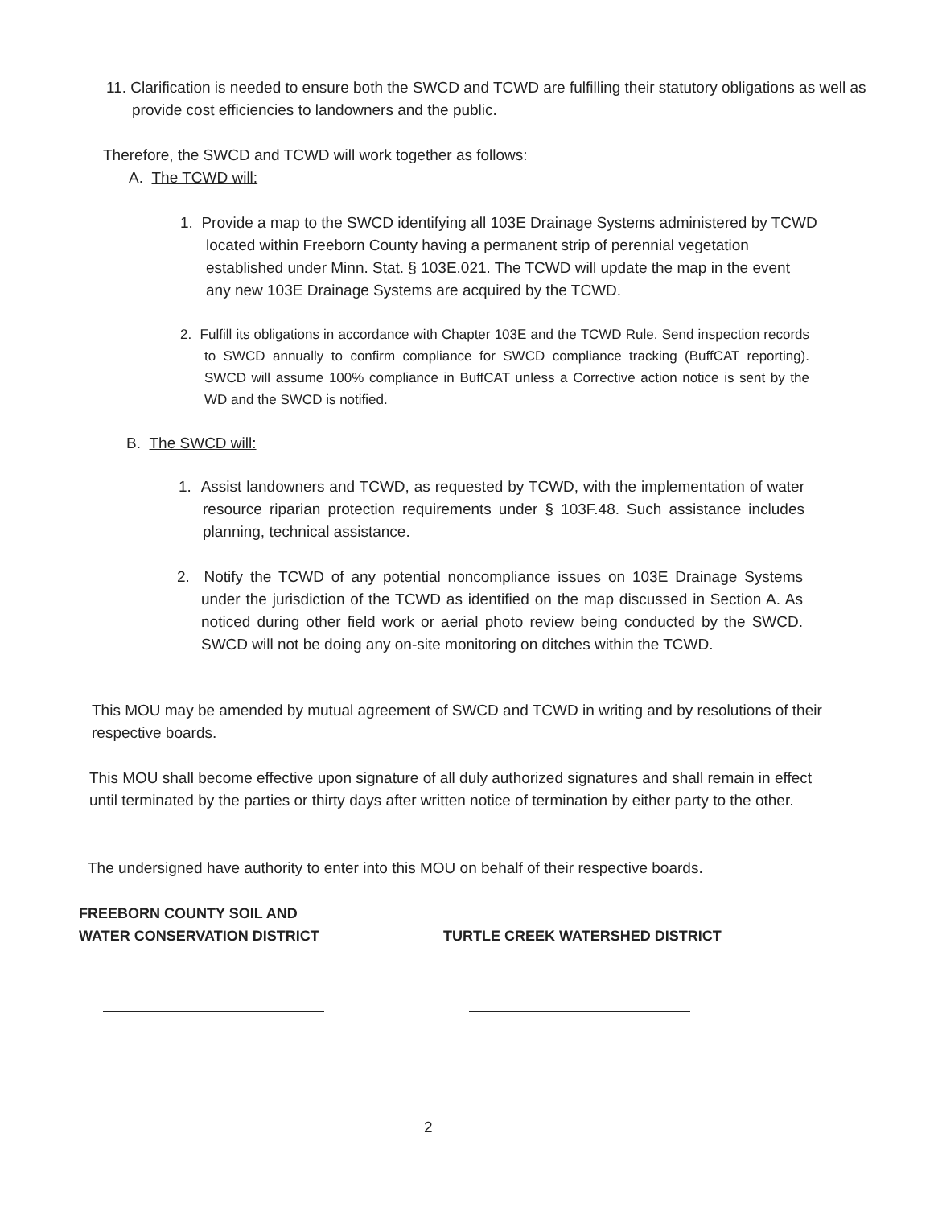11. Clarification is needed to ensure both the SWCD and TCWD are fulfilling their statutory obligations as well as provide cost efficiencies to landowners and the public.
Therefore, the SWCD and TCWD will work together as follows:
A. The TCWD will:
1. Provide a map to the SWCD identifying all 103E Drainage Systems administered by TCWD located within Freeborn County having a permanent strip of perennial vegetation established under Minn. Stat. § 103E.021. The TCWD will update the map in the event any new 103E Drainage Systems are acquired by the TCWD.
2. Fulfill its obligations in accordance with Chapter 103E and the TCWD Rule. Send inspection records to SWCD annually to confirm compliance for SWCD compliance tracking (BuffCAT reporting). SWCD will assume 100% compliance in BuffCAT unless a Corrective action notice is sent by the WD and the SWCD is notified.
B. The SWCD will:
1. Assist landowners and TCWD, as requested by TCWD, with the implementation of water resource riparian protection requirements under § 103F.48. Such assistance includes planning, technical assistance.
2. Notify the TCWD of any potential noncompliance issues on 103E Drainage Systems under the jurisdiction of the TCWD as identified on the map discussed in Section A. As noticed during other field work or aerial photo review being conducted by the SWCD. SWCD will not be doing any on-site monitoring on ditches within the TCWD.
This MOU may be amended by mutual agreement of SWCD and TCWD in writing and by resolutions of their respective boards.
This MOU shall become effective upon signature of all duly authorized signatures and shall remain in effect until terminated by the parties or thirty days after written notice of termination by either party to the other.
The undersigned have authority to enter into this MOU on behalf of their respective boards.
FREEBORN COUNTY SOIL AND
WATER CONSERVATION DISTRICT
TURTLE CREEK WATERSHED DISTRICT
2